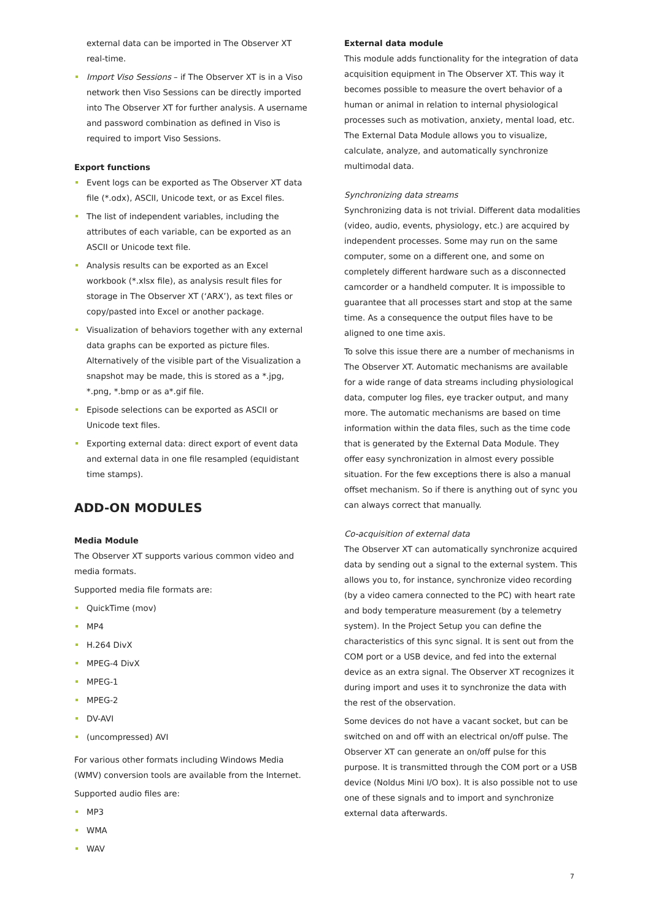external data can be imported in The Observer XT real-time.
Import Viso Sessions – if The Observer XT is in a Viso network then Viso Sessions can be directly imported into The Observer XT for further analysis. A username and password combination as defined in Viso is required to import Viso Sessions.
Export functions
Event logs can be exported as The Observer XT data file (*.odx), ASCII, Unicode text, or as Excel files.
The list of independent variables, including the attributes of each variable, can be exported as an ASCII or Unicode text file.
Analysis results can be exported as an Excel workbook (*.xlsx file), as analysis result files for storage in The Observer XT (‘ARX’), as text files or copy/pasted into Excel or another package.
Visualization of behaviors together with any external data graphs can be exported as picture files. Alternatively of the visible part of the Visualization a snapshot may be made, this is stored as a *.jpg, *.png, *.bmp or as a*.gif file.
Episode selections can be exported as ASCII or Unicode text files.
Exporting external data: direct export of event data and external data in one file resampled (equidistant time stamps).
ADD-ON MODULES
Media Module
The Observer XT supports various common video and media formats.
Supported media file formats are:
QuickTime (mov)
MP4
H.264 DivX
MPEG-4 DivX
MPEG-1
MPEG-2
DV-AVI
(uncompressed) AVI
For various other formats including Windows Media (WMV) conversion tools are available from the Internet.
Supported audio files are:
MP3
WMA
WAV
External data module
This module adds functionality for the integration of data acquisition equipment in The Observer XT. This way it becomes possible to measure the overt behavior of a human or animal in relation to internal physiological processes such as motivation, anxiety, mental load, etc. The External Data Module allows you to visualize, calculate, analyze, and automatically synchronize multimodal data.
Synchronizing data streams
Synchronizing data is not trivial. Different data modalities (video, audio, events, physiology, etc.) are acquired by independent processes. Some may run on the same computer, some on a different one, and some on completely different hardware such as a disconnected camcorder or a handheld computer. It is impossible to guarantee that all processes start and stop at the same time. As a consequence the output files have to be aligned to one time axis.
To solve this issue there are a number of mechanisms in The Observer XT. Automatic mechanisms are available for a wide range of data streams including physiological data, computer log files, eye tracker output, and many more. The automatic mechanisms are based on time information within the data files, such as the time code that is generated by the External Data Module. They offer easy synchronization in almost every possible situation. For the few exceptions there is also a manual offset mechanism. So if there is anything out of sync you can always correct that manually.
Co-acquisition of external data
The Observer XT can automatically synchronize acquired data by sending out a signal to the external system. This allows you to, for instance, synchronize video recording (by a video camera connected to the PC) with heart rate and body temperature measurement (by a telemetry system). In the Project Setup you can define the characteristics of this sync signal. It is sent out from the COM port or a USB device, and fed into the external device as an extra signal. The Observer XT recognizes it during import and uses it to synchronize the data with the rest of the observation.
Some devices do not have a vacant socket, but can be switched on and off with an electrical on/off pulse. The Observer XT can generate an on/off pulse for this purpose. It is transmitted through the COM port or a USB device (Noldus Mini I/O box). It is also possible not to use one of these signals and to import and synchronize external data afterwards.
7